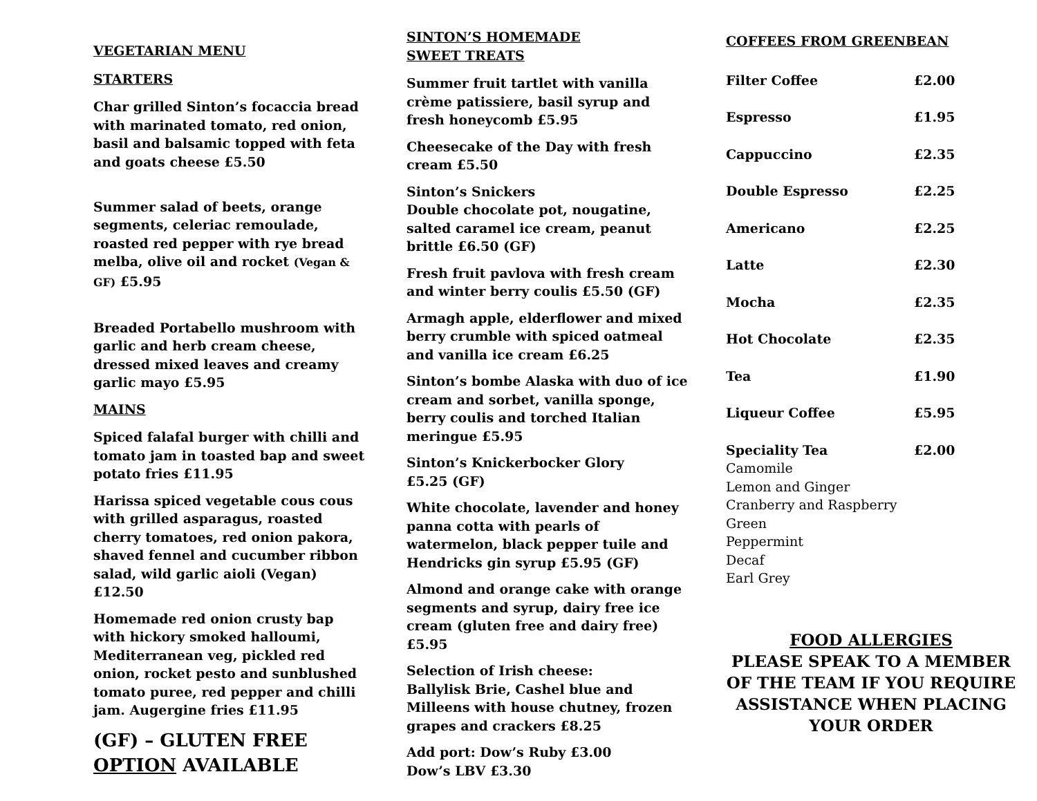VEGETARIAN MENU
STARTERS
Char grilled Sinton’s focaccia bread with marinated tomato, red onion, basil and balsamic topped with feta and goats cheese £5.50
Summer salad of beets, orange segments, celeriac remoulade, roasted red pepper with rye bread melba, olive oil and rocket (Vegan & GF) £5.95
Breaded Portabello mushroom with garlic and herb cream cheese, dressed mixed leaves and creamy garlic mayo £5.95
MAINS
Spiced falafal burger with chilli and tomato jam in toasted bap and sweet potato fries £11.95
Harissa spiced vegetable cous cous with grilled asparagus, roasted cherry tomatoes, red onion pakora, shaved fennel and cucumber ribbon salad, wild garlic aioli (Vegan) £12.50
Homemade red onion crusty bap with hickory smoked halloumi, Mediterranean veg, pickled red onion, rocket pesto and sunblushed tomato puree, red pepper and chilli jam. Augergine fries £11.95
(GF) – GLUTEN FREE OPTION AVAILABLE
SINTON’S HOMEMADE
SWEET TREATS
Summer fruit tartlet with vanilla crème patissiere, basil syrup and fresh honeycomb £5.95
Cheesecake of the Day with fresh cream £5.50
Sinton’s Snickers
Double chocolate pot, nougatine, salted caramel ice cream, peanut brittle £6.50 (GF)
Fresh fruit pavlova with fresh cream and winter berry coulis £5.50 (GF)
Armagh apple, elderflower and mixed berry crumble with spiced oatmeal and vanilla ice cream £6.25
Sinton’s bombe Alaska with duo of ice cream and sorbet, vanilla sponge, berry coulis and torched Italian meringue £5.95
Sinton’s Knickerbocker Glory
£5.25 (GF)
White chocolate, lavender and honey panna cotta with pearls of watermelon, black pepper tuile and Hendricks gin syrup £5.95 (GF)
Almond and orange cake with orange segments and syrup, dairy free ice cream (gluten free and dairy free) £5.95
Selection of Irish cheese:
Ballylisk Brie, Cashel blue and Milleens with house chutney, frozen grapes and crackers £8.25
Add port: Dow’s Ruby £3.00
Dow’s LBV £3.30
COFFEES FROM GREENBEAN
| Filter Coffee | £2.00 |
| Espresso | £1.95 |
| Cappuccino | £2.35 |
| Double Espresso | £2.25 |
| Americano | £2.25 |
| Latte | £2.30 |
| Mocha | £2.35 |
| Hot Chocolate | £2.35 |
| Tea | £1.90 |
| Liqueur Coffee | £5.95 |
| Speciality Tea Camomile Lemon and Ginger Cranberry and Raspberry Green Peppermint Decaf Earl Grey | £2.00 |
FOOD ALLERGIES
PLEASE SPEAK TO A MEMBER OF THE TEAM IF YOU REQUIRE ASSISTANCE WHEN PLACING YOUR ORDER